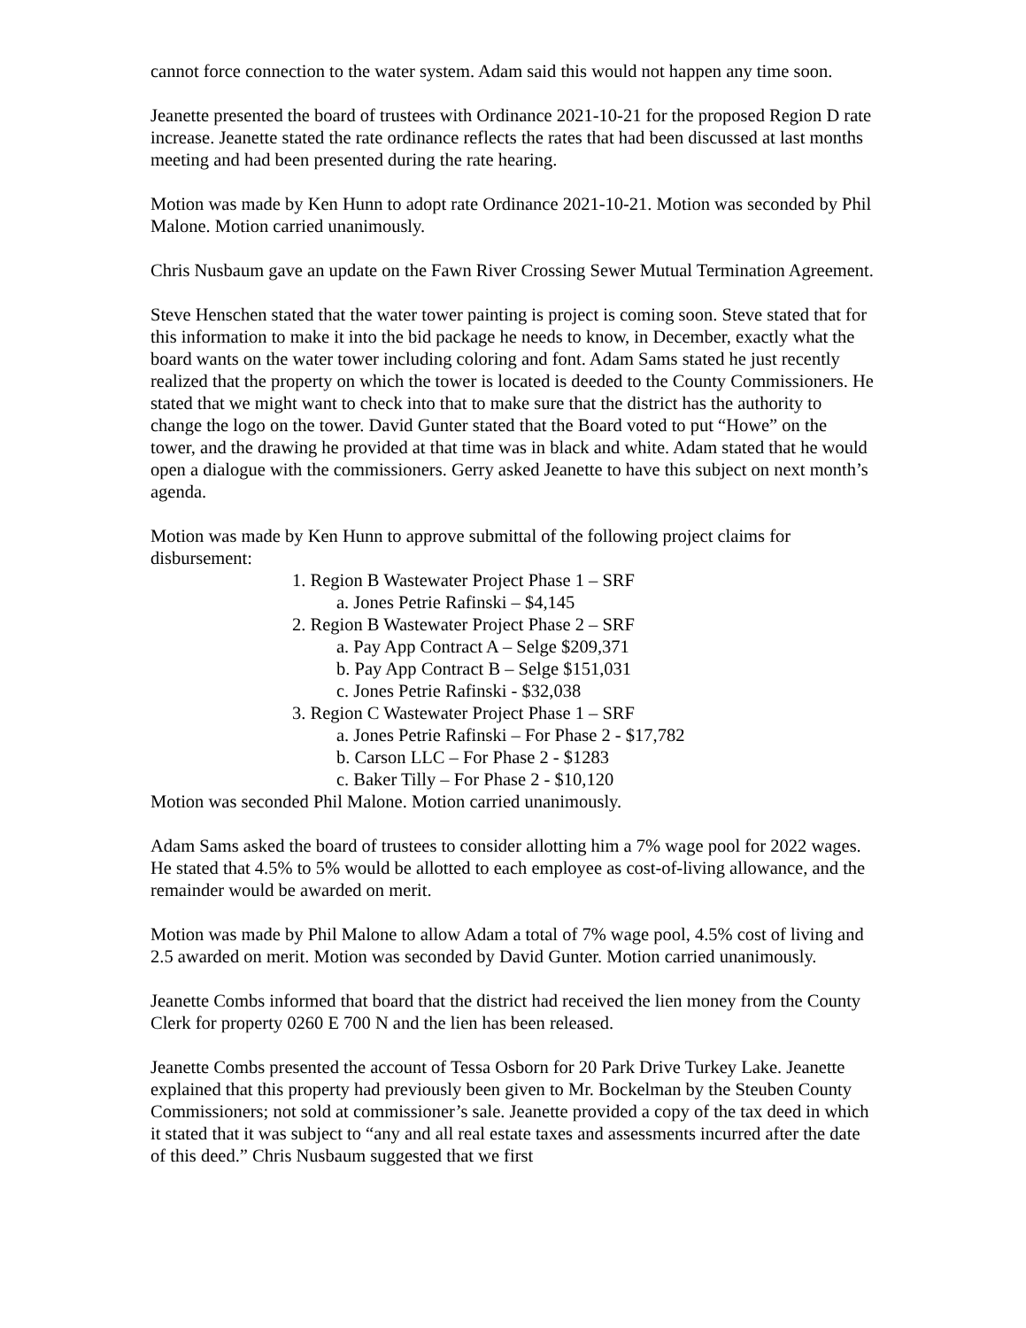cannot force connection to the water system. Adam said this would not happen any time soon.
Jeanette presented the board of trustees with Ordinance 2021-10-21 for the proposed Region D rate increase. Jeanette stated the rate ordinance reflects the rates that had been discussed at last months meeting and had been presented during the rate hearing.
Motion was made by Ken Hunn to adopt rate Ordinance 2021-10-21. Motion was seconded by Phil Malone. Motion carried unanimously.
Chris Nusbaum gave an update on the Fawn River Crossing Sewer Mutual Termination Agreement.
Steve Henschen stated that the water tower painting is project is coming soon. Steve stated that for this information to make it into the bid package he needs to know, in December, exactly what the board wants on the water tower including coloring and font. Adam Sams stated he just recently realized that the property on which the tower is located is deeded to the County Commissioners. He stated that we might want to check into that to make sure that the district has the authority to change the logo on the tower. David Gunter stated that the Board voted to put “Howe” on the tower, and the drawing he provided at that time was in black and white. Adam stated that he would open a dialogue with the commissioners. Gerry asked Jeanette to have this subject on next month’s agenda.
Motion was made by Ken Hunn to approve submittal of the following project claims for disbursement:
1. Region B Wastewater Project Phase 1 – SRF
a. Jones Petrie Rafinski – $4,145
2. Region B Wastewater Project Phase 2 – SRF
a. Pay App Contract A – Selge $209,371
b. Pay App Contract B – Selge $151,031
c. Jones Petrie Rafinski - $32,038
3. Region C Wastewater Project Phase 1 – SRF
a. Jones Petrie Rafinski – For Phase 2 - $17,782
b. Carson LLC – For Phase 2 - $1283
c. Baker Tilly – For Phase 2 - $10,120
Motion was seconded Phil Malone. Motion carried unanimously.
Adam Sams asked the board of trustees to consider allotting him a 7% wage pool for 2022 wages. He stated that 4.5% to 5% would be allotted to each employee as cost-of-living allowance, and the remainder would be awarded on merit.
Motion was made by Phil Malone to allow Adam a total of 7% wage pool, 4.5% cost of living and 2.5 awarded on merit. Motion was seconded by David Gunter. Motion carried unanimously.
Jeanette Combs informed that board that the district had received the lien money from the County Clerk for property 0260 E 700 N and the lien has been released.
Jeanette Combs presented the account of Tessa Osborn for 20 Park Drive Turkey Lake. Jeanette explained that this property had previously been given to Mr. Bockelman by the Steuben County Commissioners; not sold at commissioner’s sale. Jeanette provided a copy of the tax deed in which it stated that it was subject to “any and all real estate taxes and assessments incurred after the date of this deed.” Chris Nusbaum suggested that we first